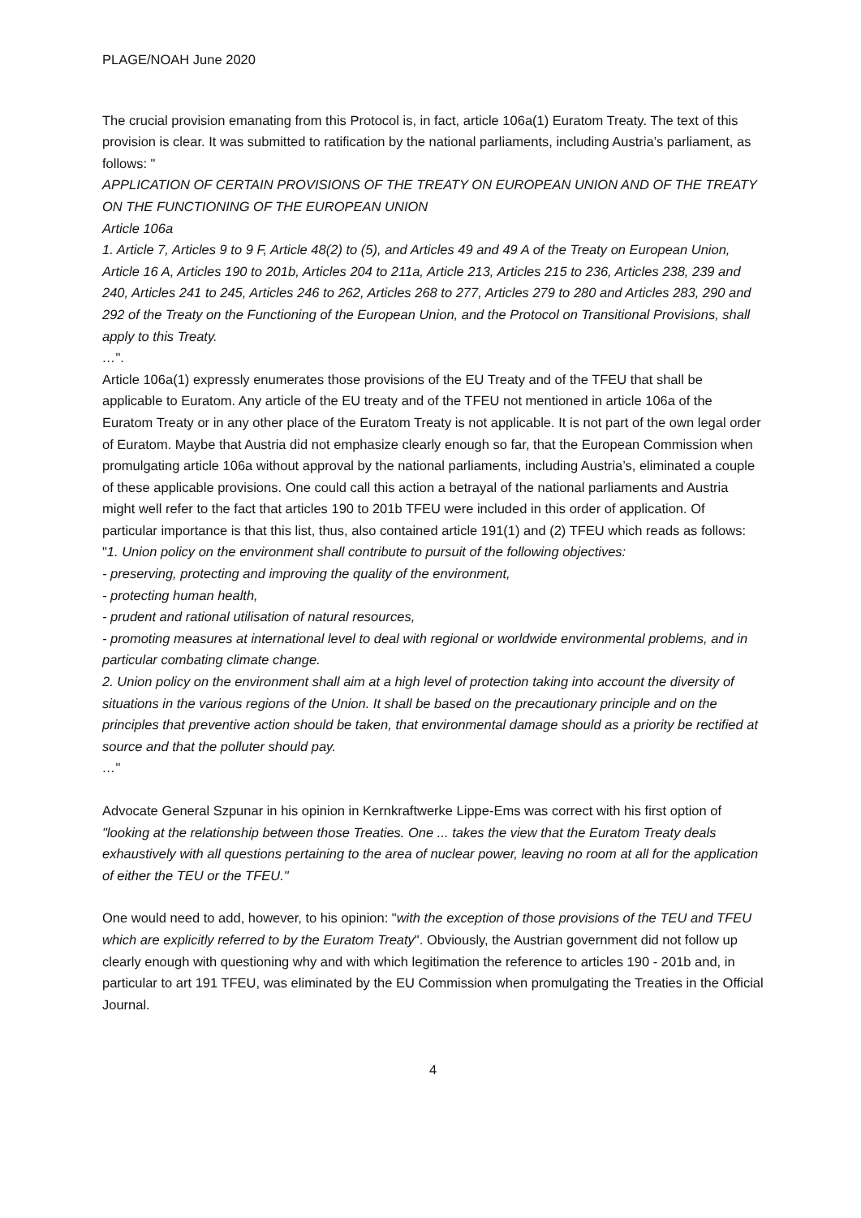PLAGE/NOAH June 2020
The crucial provision emanating from this Protocol is, in fact, article 106a(1) Euratom Treaty. The text of this provision is clear. It was submitted to ratification by the national parliaments, including Austria’s parliament, as follows: "
APPLICATION OF CERTAIN PROVISIONS OF THE TREATY ON EUROPEAN UNION AND OF THE TREATY ON THE FUNCTIONING OF THE EUROPEAN UNION
Article 106a
1. Article 7, Articles 9 to 9 F, Article 48(2) to (5), and Articles 49 and 49 A of the Treaty on European Union, Article 16 A, Articles 190 to 201b, Articles 204 to 211a, Article 213, Articles 215 to 236, Articles 238, 239 and 240, Articles 241 to 245, Articles 246 to 262, Articles 268 to 277, Articles 279 to 280 and Articles 283, 290 and 292 of the Treaty on the Functioning of the European Union, and the Protocol on Transitional Provisions, shall apply to this Treaty.
…".
Article 106a(1) expressly enumerates those provisions of the EU Treaty and of the TFEU that shall be applicable to Euratom. Any article of the EU treaty and of the TFEU not mentioned in article 106a of the Euratom Treaty or in any other place of the Euratom Treaty is not applicable. It is not part of the own legal order of Euratom. Maybe that Austria did not emphasize clearly enough so far, that the European Commission when promulgating article 106a without approval by the national parliaments, including Austria’s, eliminated a couple of these applicable provisions. One could call this action a betrayal of the national parliaments and Austria might well refer to the fact that articles 190 to 201b TFEU were included in this order of application. Of particular importance is that this list, thus, also contained article 191(1) and (2) TFEU which reads as follows:
"1. Union policy on the environment shall contribute to pursuit of the following objectives:
- preserving, protecting and improving the quality of the environment,
- protecting human health,
- prudent and rational utilisation of natural resources,
- promoting measures at international level to deal with regional or worldwide environmental problems, and in particular combating climate change.
2. Union policy on the environment shall aim at a high level of protection taking into account the diversity of situations in the various regions of the Union. It shall be based on the precautionary principle and on the principles that preventive action should be taken, that environmental damage should as a priority be rectified at source and that the polluter should pay.
…"
Advocate General Szpunar in his opinion in Kernkraftwerke Lippe-Ems was correct with his first option of "looking at the relationship between those Treaties. One ... takes the view that the Euratom Treaty deals exhaustively with all questions pertaining to the area of nuclear power, leaving no room at all for the application of either the TEU or the TFEU."
One would need to add, however, to his opinion: "with the exception of those provisions of the TEU and TFEU which are explicitly referred to by the Euratom Treaty". Obviously, the Austrian government did not follow up clearly enough with questioning why and with which legitimation the reference to articles 190 - 201b and, in particular to art 191 TFEU, was eliminated by the EU Commission when promulgating the Treaties in the Official Journal.
4